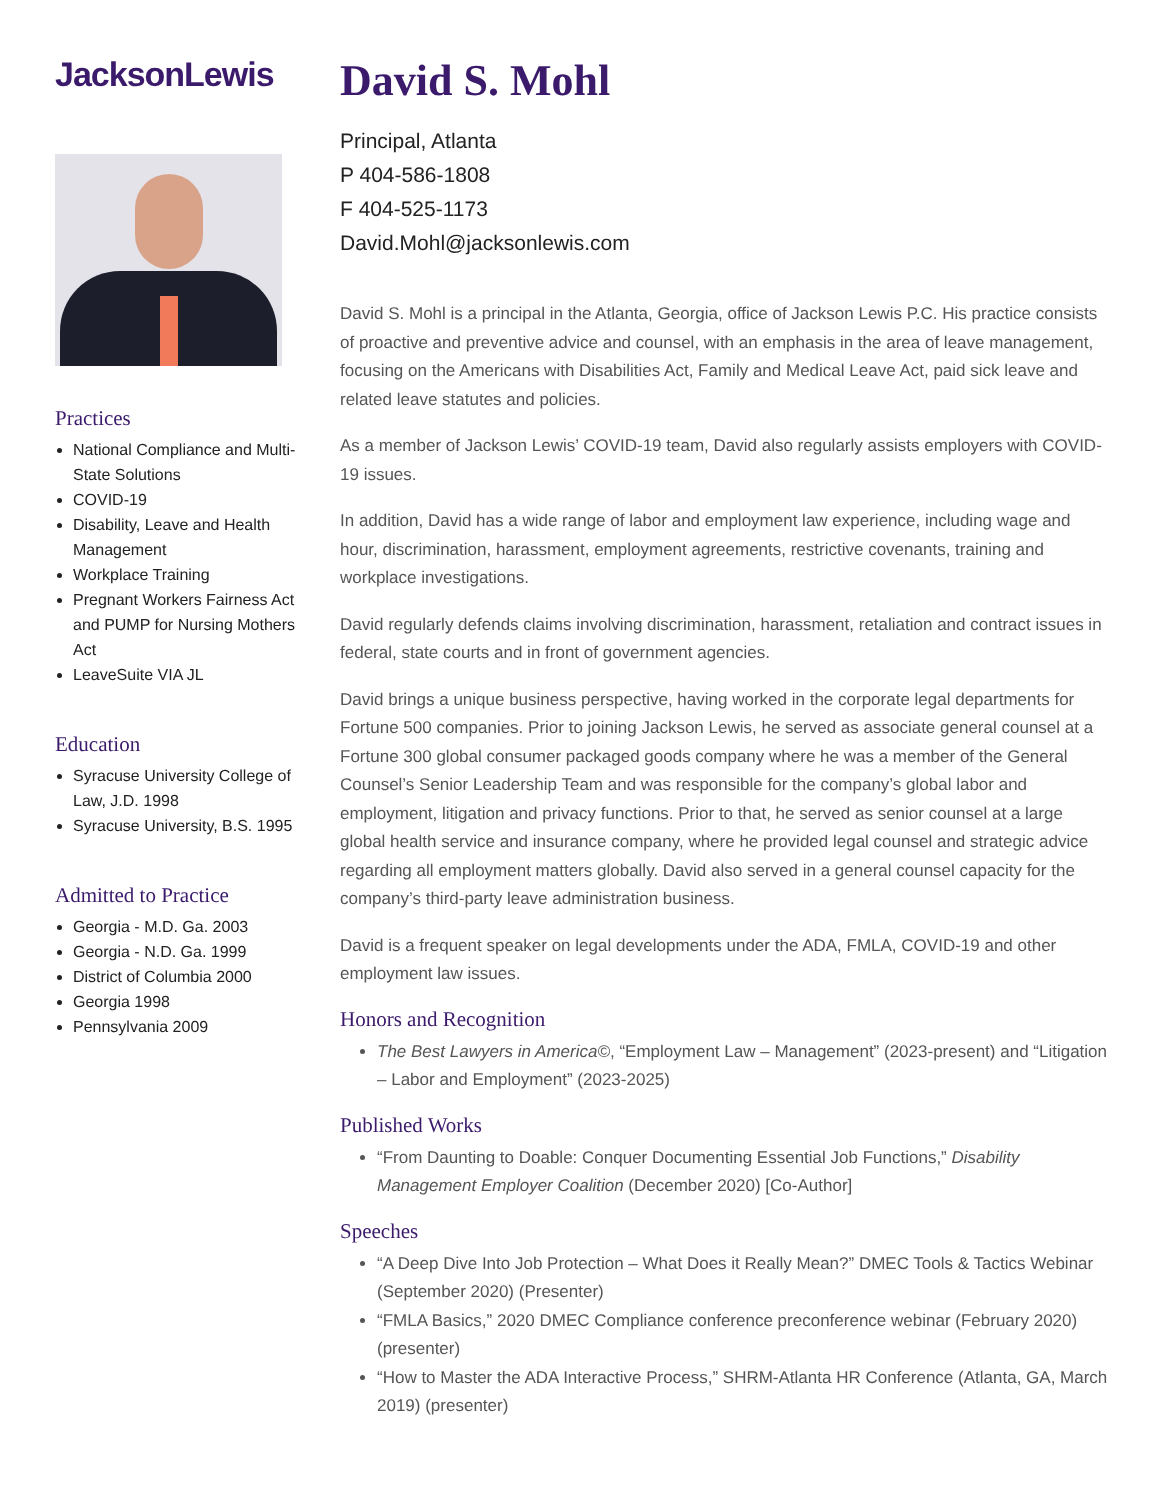JacksonLewis
Practices
National Compliance and Multi-State Solutions
COVID-19
Disability, Leave and Health Management
Workplace Training
Pregnant Workers Fairness Act and PUMP for Nursing Mothers Act
LeaveSuite VIA JL
Education
Syracuse University College of Law, J.D. 1998
Syracuse University, B.S. 1995
Admitted to Practice
Georgia - M.D. Ga. 2003
Georgia - N.D. Ga. 1999
District of Columbia 2000
Georgia 1998
Pennsylvania 2009
David S. Mohl
Principal, Atlanta
P 404-586-1808
F 404-525-1173
David.Mohl@jacksonlewis.com
David S. Mohl is a principal in the Atlanta, Georgia, office of Jackson Lewis P.C. His practice consists of proactive and preventive advice and counsel, with an emphasis in the area of leave management, focusing on the Americans with Disabilities Act, Family and Medical Leave Act, paid sick leave and related leave statutes and policies.
As a member of Jackson Lewis’ COVID-19 team, David also regularly assists employers with COVID-19 issues.
In addition, David has a wide range of labor and employment law experience, including wage and hour, discrimination, harassment, employment agreements, restrictive covenants, training and workplace investigations.
David regularly defends claims involving discrimination, harassment, retaliation and contract issues in federal, state courts and in front of government agencies.
David brings a unique business perspective, having worked in the corporate legal departments for Fortune 500 companies. Prior to joining Jackson Lewis, he served as associate general counsel at a Fortune 300 global consumer packaged goods company where he was a member of the General Counsel’s Senior Leadership Team and was responsible for the company’s global labor and employment, litigation and privacy functions. Prior to that, he served as senior counsel at a large global health service and insurance company, where he provided legal counsel and strategic advice regarding all employment matters globally. David also served in a general counsel capacity for the company’s third-party leave administration business.
David is a frequent speaker on legal developments under the ADA, FMLA, COVID-19 and other employment law issues.
Honors and Recognition
The Best Lawyers in America©, “Employment Law – Management” (2023-present) and “Litigation – Labor and Employment” (2023-2025)
Published Works
“From Daunting to Doable: Conquer Documenting Essential Job Functions,” Disability Management Employer Coalition (December 2020) [Co-Author]
Speeches
“A Deep Dive Into Job Protection – What Does it Really Mean?” DMEC Tools & Tactics Webinar (September 2020) (Presenter)
“FMLA Basics,” 2020 DMEC Compliance conference preconference webinar (February 2020) (presenter)
“How to Master the ADA Interactive Process,” SHRM-Atlanta HR Conference (Atlanta, GA, March 2019) (presenter)